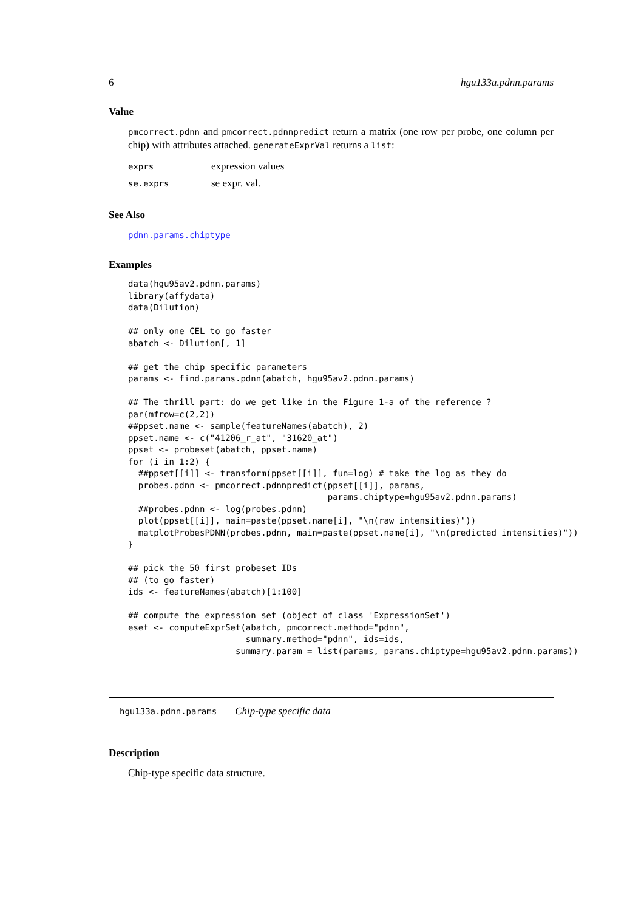6 hgu133a.pdnn.params
Value
pmcorrect.pdnn and pmcorrect.pdnnpredict return a matrix (one row per probe, one column per chip) with attributes attached. generateExprVal returns a list:
| exprs | expression values |
| se.exprs | se expr. val. |
See Also
pdnn.params.chiptype
Examples
data(hgu95av2.pdnn.params)
library(affydata)
data(Dilution)

## only one CEL to go faster
abatch <- Dilution[, 1]

## get the chip specific parameters
params <- find.params.pdnn(abatch, hgu95av2.pdnn.params)

## The thrill part: do we get like in the Figure 1-a of the reference ?
par(mfrow=c(2,2))
##ppset.name <- sample(featureNames(abatch), 2)
ppset.name <- c("41206_r_at", "31620_at")
ppset <- probeset(abatch, ppset.name)
for (i in 1:2) {
  ##ppset[[i]] <- transform(ppset[[i]], fun=log) # take the log as they do
  probes.pdnn <- pmcorrect.pdnnpredict(ppset[[i]], params,
                                       params.chiptype=hgu95av2.pdnn.params)
  ##probes.pdnn <- log(probes.pdnn)
  plot(ppset[[i]], main=paste(ppset.name[i], "\n(raw intensities)"))
  matplotProbesPDNN(probes.pdnn, main=paste(ppset.name[i], "\n(predicted intensities)"))
}

## pick the 50 first probeset IDs
## (to go faster)
ids <- featureNames(abatch)[1:100]

## compute the expression set (object of class 'ExpressionSet')
eset <- computeExprSet(abatch, pmcorrect.method="pdnn",
                       summary.method="pdnn", ids=ids,
                     summary.param = list(params, params.chiptype=hgu95av2.pdnn.params))
hgu133a.pdnn.params Chip-type specific data
Description
Chip-type specific data structure.